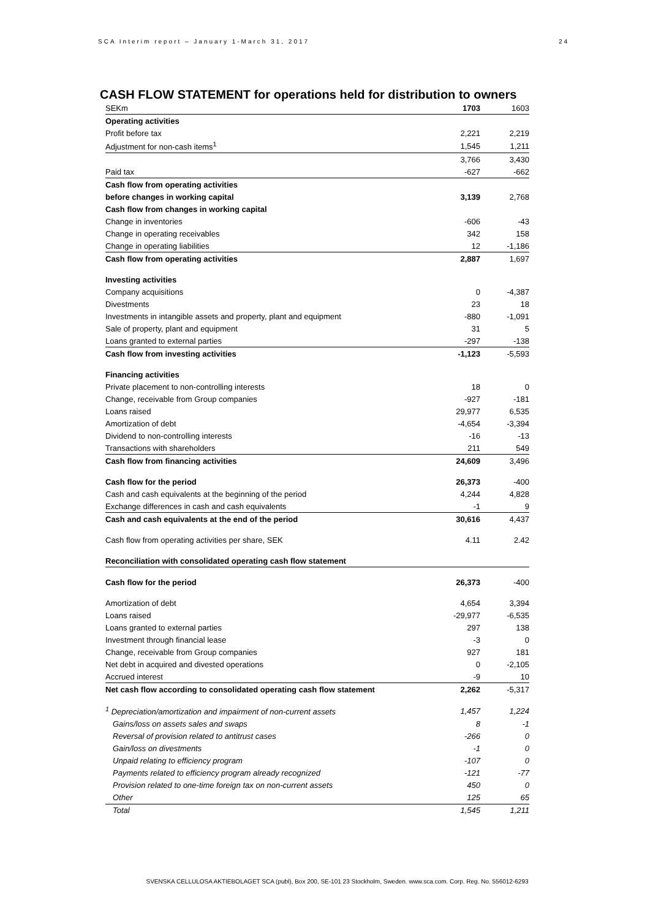SCA Interim report – January 1-March 31, 2017 24
CASH FLOW STATEMENT for operations held for distribution to owners
| SEKm | 1703 | 1603 |
| Operating activities | | |
| Profit before tax | 2,221 | 2,219 |
| Adjustment for non-cash items<sup>1</sup> | 1,545 | 1,211 |
| | 3,766 | 3,430 |
| Paid tax | -627 | -662 |
| Cash flow from operating activities | | |
| before changes in working capital | 3,139 | 2,768 |
| Cash flow from changes in working capital | | |
| Change in inventories | -606 | -43 |
| Change in operating receivables | 342 | 158 |
| Change in operating liabilities | 12 | -1,186 |
| Cash flow from operating activities | 2,887 | 1,697 |
| Investing activities | | |
| Company acquisitions | 0 | -4,387 |
| Divestments | 23 | 18 |
| Investments in intangible assets and property, plant and equipment | -880 | -1,091 |
| Sale of property, plant and equipment | 31 | 5 |
| Loans granted to external parties | -297 | -138 |
| Cash flow from investing activities | -1,123 | -5,593 |
| Financing activities | | |
| Private placement to non-controlling interests | 18 | 0 |
| Change, receivable from Group companies | -927 | -181 |
| Loans raised | 29,977 | 6,535 |
| Amortization of debt | -4,654 | -3,394 |
| Dividend to non-controlling interests | -16 | -13 |
| Transactions with shareholders | 211 | 549 |
| Cash flow from financing activities | 24,609 | 3,496 |
| Cash flow for the period | 26,373 | -400 |
| Cash and cash equivalents at the beginning of the period | 4,244 | 4,828 |
| Exchange differences in cash and cash equivalents | -1 | 9 |
| Cash and cash equivalents at the end of the period | 30,616 | 4,437 |
| Cash flow from operating activities per share, SEK | 4.11 | 2.42 |
| Reconciliation with consolidated operating cash flow statement | | |
| Cash flow for the period | 26,373 | -400 |
| Amortization of debt | 4,654 | 3,394 |
| Loans raised | -29,977 | -6,535 |
| Loans granted to external parties | 297 | 138 |
| Investment through financial lease | -3 | 0 |
| Change, receivable from Group companies | 927 | 181 |
| Net debt in acquired and divested operations | 0 | -2,105 |
| Accrued interest | -9 | 10 |
| Net cash flow according to consolidated operating cash flow statement | 2,262 | -5,317 |
| <sup>1</sup> Depreciation/amortization and impairment of non-current assets | 1,457 | 1,224 |
| Gains/loss on assets sales and swaps | 8 | -1 |
| Reversal of provision related to antitrust cases | -266 | 0 |
| Gain/loss on divestments | -1 | 0 |
| Unpaid relating to efficiency program | -107 | 0 |
| Payments related to efficiency program already recognized | -121 | -77 |
| Provision related to one-time foreign tax on non-current assets | 450 | 0 |
| Other | 125 | 65 |
| Total | 1,545 | 1,211 |
SVENSKA CELLULOSA AKTIEBOLAGET SCA (publ), Box 200, SE-101 23 Stockholm, Sweden. www.sca.com. Corp. Reg. No. 556012-6293